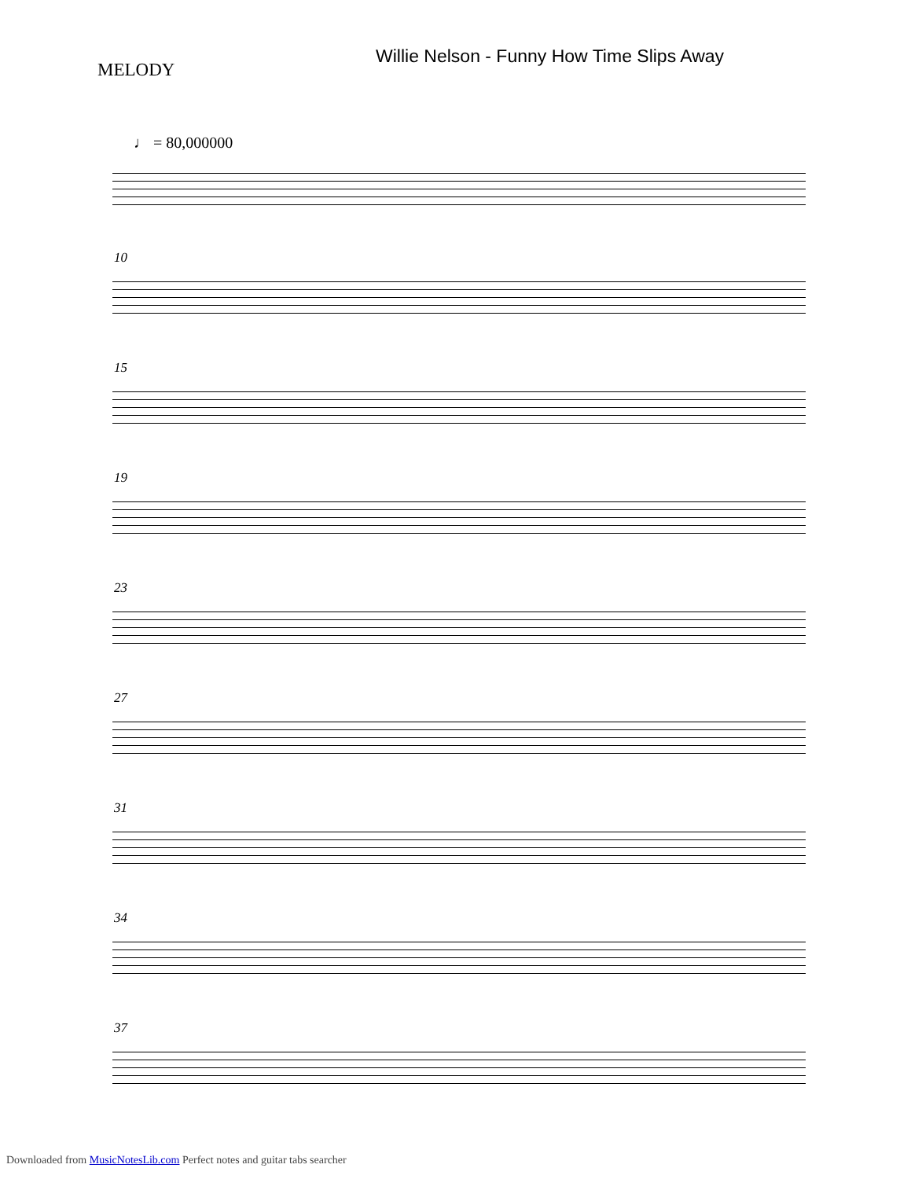Willie Nelson - Funny How Time Slips Away
MELODY
♩ = 80,000000
10
15
19
23
27
31
34
37
Downloaded from MusicNotesLib.com Perfect notes and guitar tabs searcher